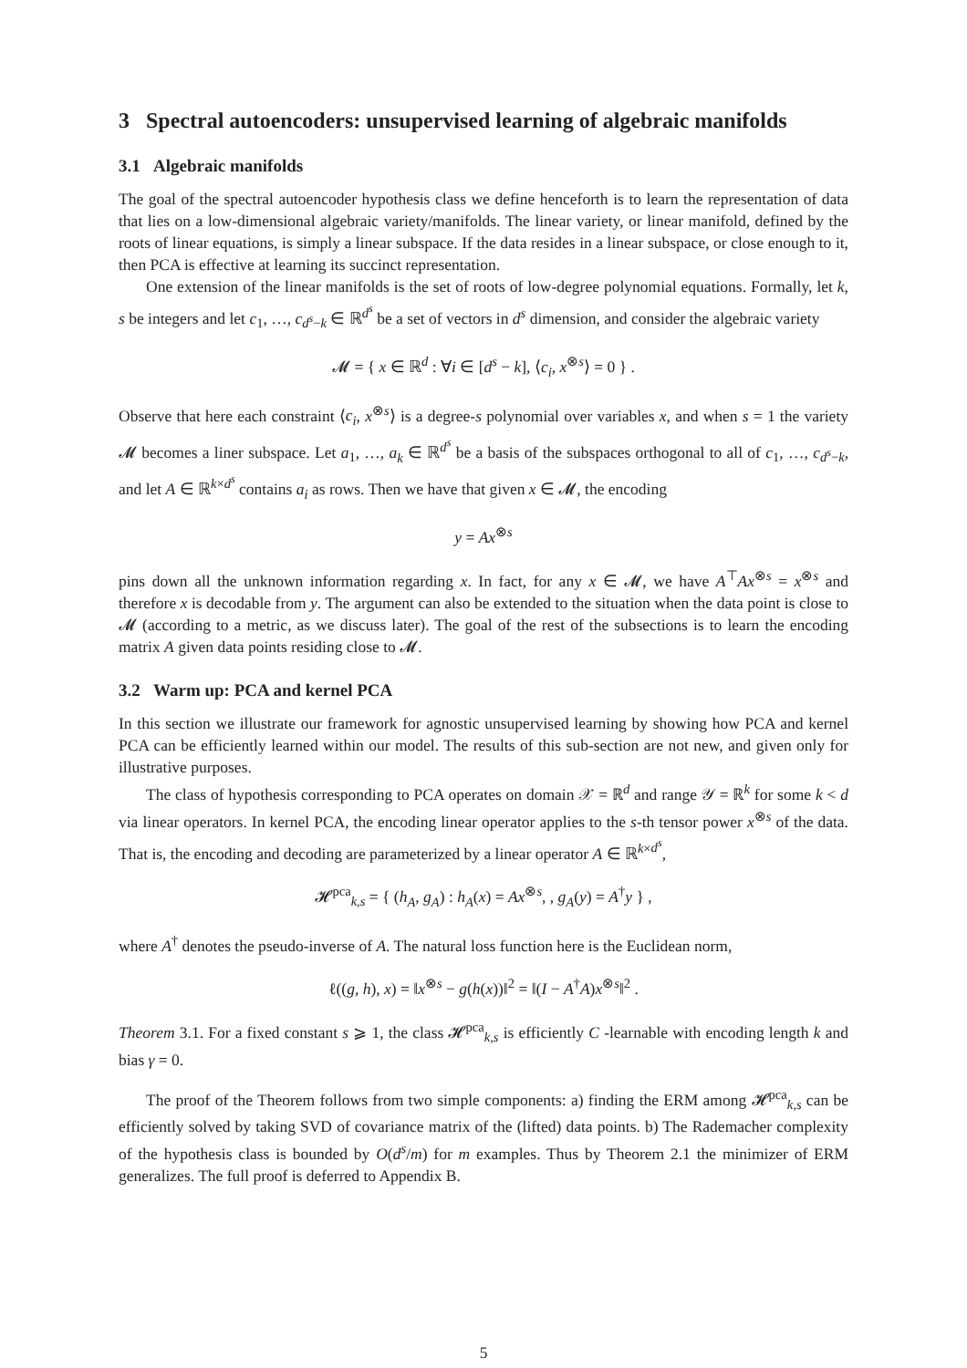3 Spectral autoencoders: unsupervised learning of algebraic manifolds
3.1 Algebraic manifolds
The goal of the spectral autoencoder hypothesis class we define henceforth is to learn the representation of data that lies on a low-dimensional algebraic variety/manifolds. The linear variety, or linear manifold, defined by the roots of linear equations, is simply a linear subspace. If the data resides in a linear subspace, or close enough to it, then PCA is effective at learning its succinct representation.
One extension of the linear manifolds is the set of roots of low-degree polynomial equations. Formally, let k, s be integers and let c<sub>1</sub>, …, c<sub>d<sup>s</sup>−k</sub> ∈ ℝ<sup>d<sup>s</sup></sup> be a set of vectors in d<sup>s</sup> dimension, and consider the algebraic variety
𝓜 = { x ∈ ℝ<sup>d</sup> : ∀i ∈ [d<sup>s</sup> − k], ⟨c<sub>i</sub>, x<sup>⊗s</sup>⟩ = 0 } .
Observe that here each constraint ⟨c<sub>i</sub>, x<sup>⊗s</sup>⟩ is a degree-s polynomial over variables x, and when s = 1 the variety 𝓜 becomes a liner subspace. Let a<sub>1</sub>, …, a<sub>k</sub> ∈ ℝ<sup>d<sup>s</sup></sup> be a basis of the subspaces orthogonal to all of c<sub>1</sub>, …, c<sub>d<sup>s</sup>−k</sub>, and let A ∈ ℝ<sup>k×d<sup>s</sup></sup> contains a<sub>i</sub> as rows. Then we have that given x ∈ 𝓜, the encoding
y = Ax<sup>⊗s</sup>
pins down all the unknown information regarding x. In fact, for any x ∈ 𝓜, we have A<sup>⊤</sup>Ax<sup>⊗s</sup> = x<sup>⊗s</sup> and therefore x is decodable from y. The argument can also be extended to the situation when the data point is close to 𝓜 (according to a metric, as we discuss later). The goal of the rest of the subsections is to learn the encoding matrix A given data points residing close to 𝓜.
3.2 Warm up: PCA and kernel PCA
In this section we illustrate our framework for agnostic unsupervised learning by showing how PCA and kernel PCA can be efficiently learned within our model. The results of this sub-section are not new, and given only for illustrative purposes.
The class of hypothesis corresponding to PCA operates on domain 𝒳 = ℝ<sup>d</sup> and range 𝒴 = ℝ<sup>k</sup> for some k < d via linear operators. In kernel PCA, the encoding linear operator applies to the s-th tensor power x<sup>⊗s</sup> of the data. That is, the encoding and decoding are parameterized by a linear operator A ∈ ℝ<sup>k×d<sup>s</sup></sup>,
𝓗<sup>pca</sup><sub>k,s</sub> = { (h<sub>A</sub>, g<sub>A</sub>) : h<sub>A</sub>(x) = Ax<sup>⊗s</sup>, , g<sub>A</sub>(y) = A<sup>†</sup>y } ,
where A<sup>†</sup> denotes the pseudo-inverse of A. The natural loss function here is the Euclidean norm,
ℓ((g, h), x) = ‖x<sup>⊗s</sup> − g(h(x))‖<sup>2</sup> = ‖(I − A<sup>†</sup>A)x<sup>⊗s</sup>‖<sup>2</sup> .
Theorem 3.1. For a fixed constant s ⩾ 1, the class 𝓗<sup>pca</sup><sub>k,s</sub> is efficiently C -learnable with encoding length k and bias γ = 0.
The proof of the Theorem follows from two simple components: a) finding the ERM among 𝓗<sup>pca</sup><sub>k,s</sub> can be efficiently solved by taking SVD of covariance matrix of the (lifted) data points. b) The Rademacher complexity of the hypothesis class is bounded by O(d<sup>s</sup>/m) for m examples. Thus by Theorem 2.1 the minimizer of ERM generalizes. The full proof is deferred to Appendix B.
5